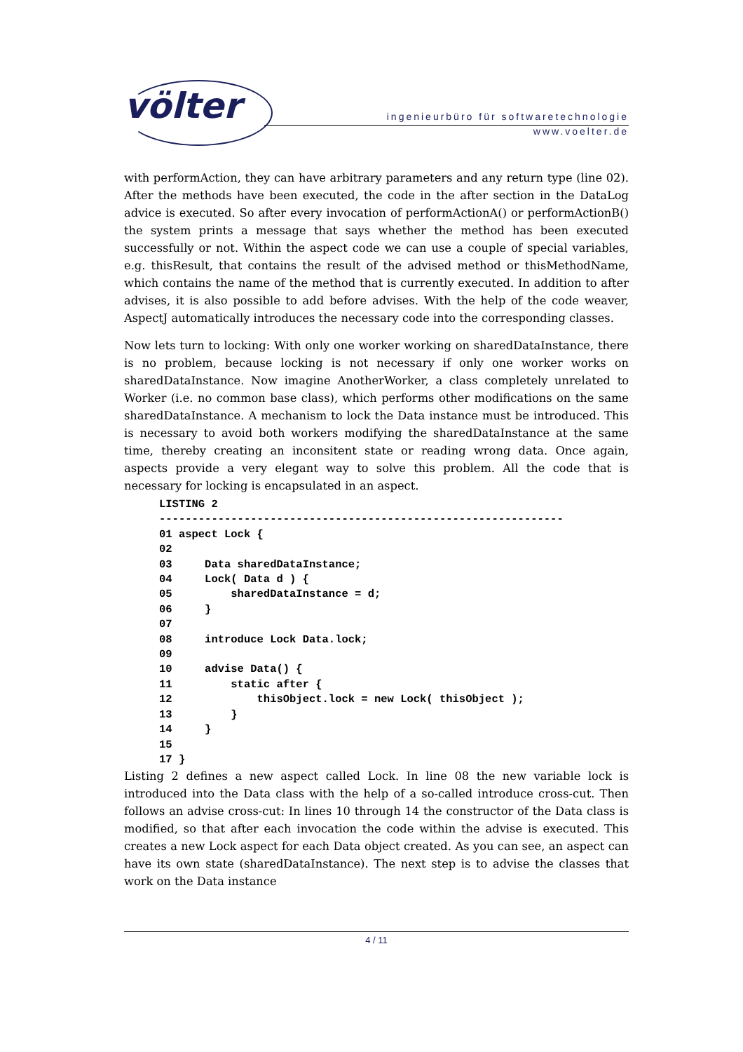völter
ingenieurbüro für softwaretechnologie
www.voelter.de
with performAction, they can have arbitrary parameters and any return type (line 02). After the methods have been executed, the code in the after section in the DataLog advice is executed. So after every invocation of performActionA() or performActionB() the system prints a message that says whether the method has been executed successfully or not. Within the aspect code we can use a couple of special variables, e.g. thisResult, that contains the result of the advised method or thisMethodName, which contains the name of the method that is currently executed. In addition to after advises, it is also possible to add before advises. With the help of the code weaver, AspectJ automatically introduces the necessary code into the corresponding classes.
Now lets turn to locking: With only one worker working on sharedDataInstance, there is no problem, because locking is not necessary if only one worker works on sharedDataInstance. Now imagine AnotherWorker, a class completely unrelated to Worker (i.e. no common base class), which performs other modifications on the same sharedDataInstance. A mechanism to lock the Data instance must be introduced. This is necessary to avoid both workers modifying the sharedDataInstance at the same time, thereby creating an inconsitent state or reading wrong data. Once again, aspects provide a very elegant way to solve this problem. All the code that is necessary for locking is encapsulated in an aspect.
LISTING 2
--------------------------------------------------------------
01 aspect Lock {
02
03     Data sharedDataInstance;
04     Lock( Data d ) {
05         sharedDataInstance = d;
06     }
07
08     introduce Lock Data.lock;
09
10     advise Data() {
11         static after {
12             thisObject.lock = new Lock( thisObject );
13         }
14     }
15
17 }
Listing 2 defines a new aspect called Lock. In line 08 the new variable lock is introduced into the Data class with the help of a so-called introduce cross-cut. Then follows an advise cross-cut: In lines 10 through 14 the constructor of the Data class is modified, so that after each invocation the code within the advise is executed. This creates a new Lock aspect for each Data object created. As you can see, an aspect can have its own state (sharedDataInstance). The next step is to advise the classes that work on the Data instance
4 / 11